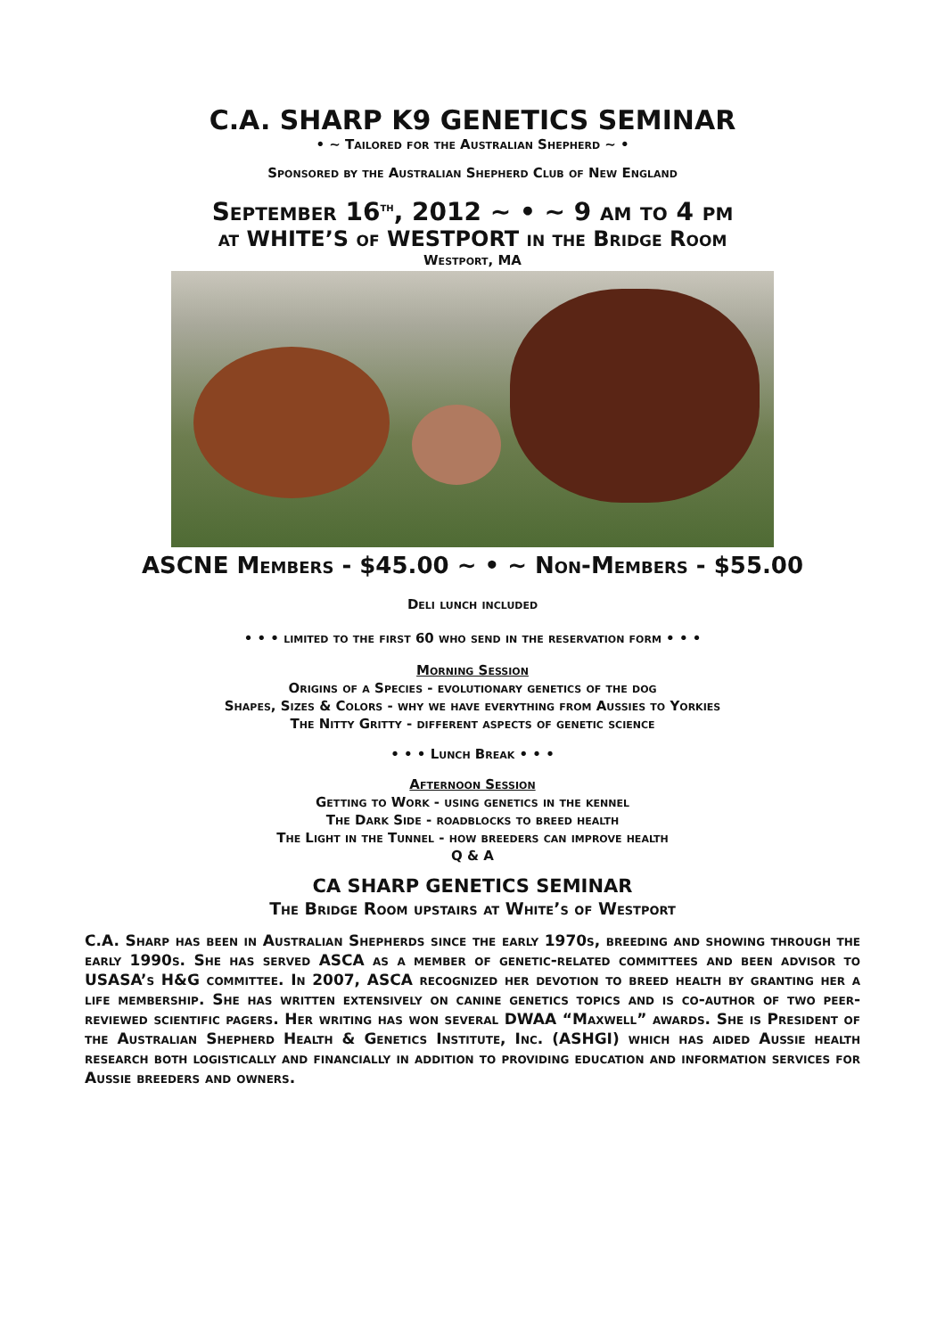C.A. SHARP K9 GENETICS SEMINAR
• ~ Tailored for the Australian Shepherd ~ •
Sponsored by the Australian Shepherd Club of New England
September 16<sup>th</sup>, 2012 ~ • ~ 9 am to 4 pm
at WHITE’S of WESTPORT in the Bridge Room
Westport, MA
ASCNE Members - $45.00 ~ • ~ Non-Members - $55.00
Deli lunch included
• • • limited to the first 60 who send in the reservation form • • •
Morning Session
Origins of a Species - evolutionary genetics of the dog
Shapes, Sizes & Colors - why we have everything from Aussies to Yorkies
The Nitty Gritty - different aspects of genetic science
• • • Lunch Break • • •
Afternoon Session
Getting to Work - using genetics in the kennel
The Dark Side - roadblocks to breed health
The Light in the Tunnel - how breeders can improve health
Q & A
CA SHARP GENETICS SEMINAR
The Bridge Room upstairs at White’s of Westport
C.A. Sharp has been in Australian Shepherds since the early 1970s, breeding and showing through the early 1990s. She has served ASCA as a member of genetic-related committees and been advisor to USASA’s H&G committee. In 2007, ASCA recognized her devotion to breed health by granting her a life membership. She has written extensively on canine genetics topics and is co-author of two peer-reviewed scientific pagers. Her writing has won several DWAA “Maxwell” awards. She is President of the Australian Shepherd Health & Genetics Institute, Inc. (ASHGI) which has aided Aussie health research both logistically and financially in addition to providing education and information services for Aussie breeders and owners.